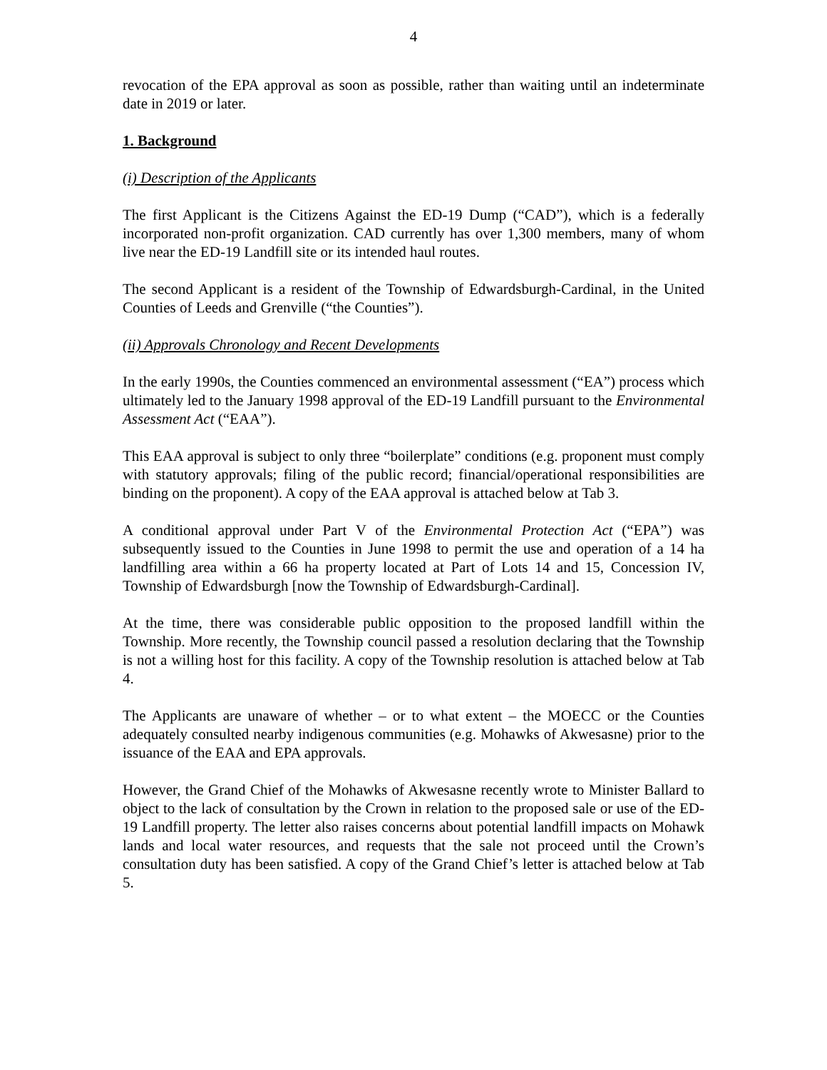4
revocation of the EPA approval as soon as possible, rather than waiting until an indeterminate date in 2019 or later.
1. Background
(i) Description of the Applicants
The first Applicant is the Citizens Against the ED-19 Dump (“CAD”), which is a federally incorporated non-profit organization. CAD currently has over 1,300 members, many of whom live near the ED-19 Landfill site or its intended haul routes.
The second Applicant is a resident of the Township of Edwardsburgh-Cardinal, in the United Counties of Leeds and Grenville (“the Counties”).
(ii) Approvals Chronology and Recent Developments
In the early 1990s, the Counties commenced an environmental assessment (“EA”) process which ultimately led to the January 1998 approval of the ED-19 Landfill pursuant to the Environmental Assessment Act (“EAA”).
This EAA approval is subject to only three “boilerplate” conditions (e.g. proponent must comply with statutory approvals; filing of the public record; financial/operational responsibilities are binding on the proponent). A copy of the EAA approval is attached below at Tab 3.
A conditional approval under Part V of the Environmental Protection Act (“EPA”) was subsequently issued to the Counties in June 1998 to permit the use and operation of a 14 ha landfilling area within a 66 ha property located at Part of Lots 14 and 15, Concession IV, Township of Edwardsburgh [now the Township of Edwardsburgh-Cardinal].
At the time, there was considerable public opposition to the proposed landfill within the Township. More recently, the Township council passed a resolution declaring that the Township is not a willing host for this facility. A copy of the Township resolution is attached below at Tab 4.
The Applicants are unaware of whether – or to what extent – the MOECC or the Counties adequately consulted nearby indigenous communities (e.g. Mohawks of Akwesasne) prior to the issuance of the EAA and EPA approvals.
However, the Grand Chief of the Mohawks of Akwesasne recently wrote to Minister Ballard to object to the lack of consultation by the Crown in relation to the proposed sale or use of the ED-19 Landfill property. The letter also raises concerns about potential landfill impacts on Mohawk lands and local water resources, and requests that the sale not proceed until the Crown’s consultation duty has been satisfied. A copy of the Grand Chief’s letter is attached below at Tab 5.